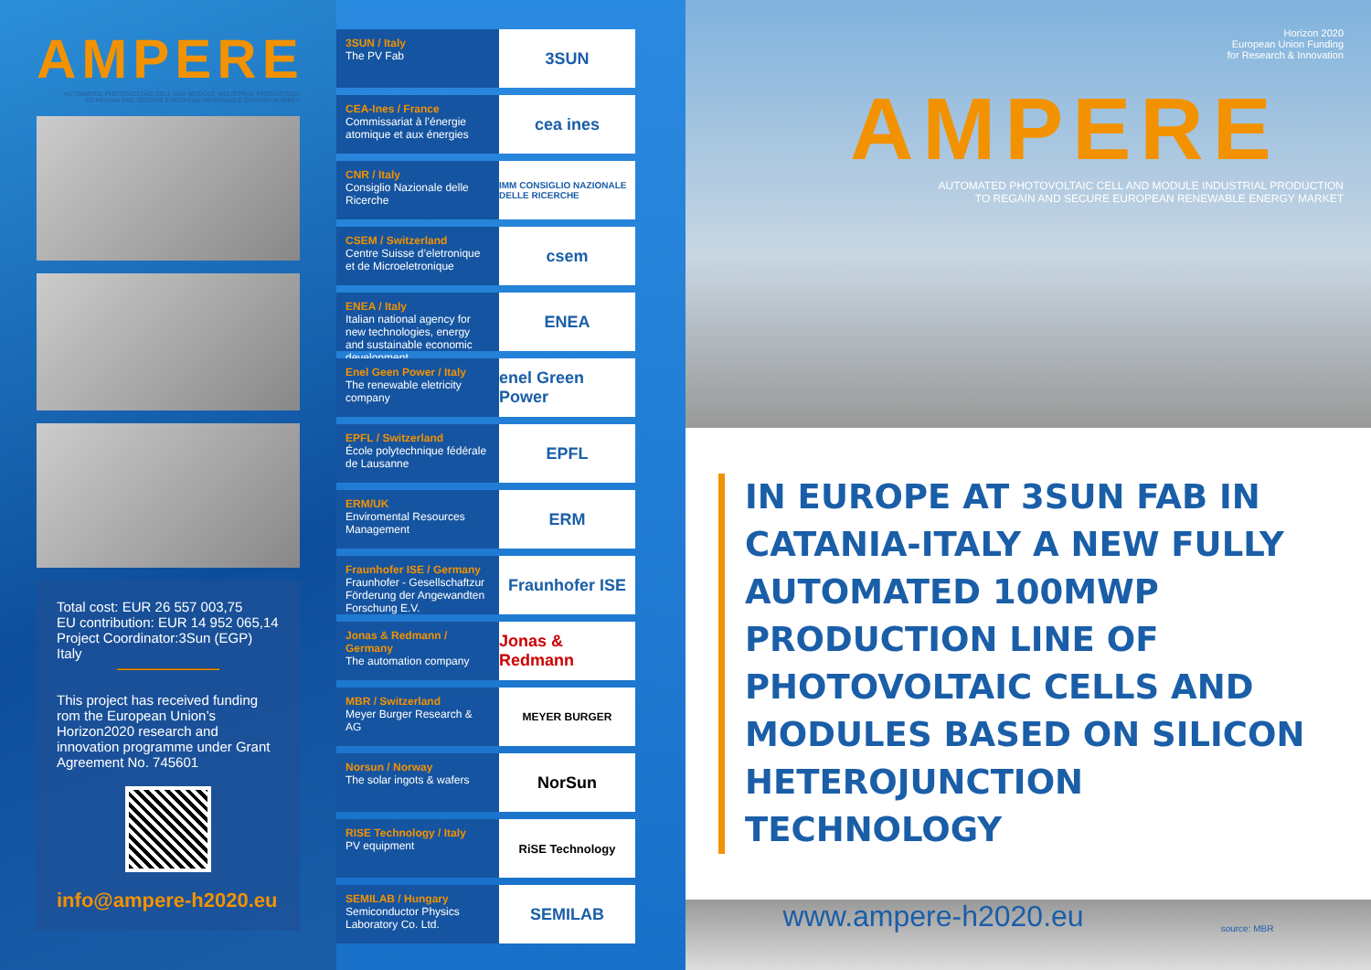AMPERE
AUTOMATED PHOTOVOLTAIC CELL AND MODULE INDUSTRIAL PRODUCTION
TO REGAIN AND SECURE EUROPEAN RENEWABLE ENERGY MARKET
Total cost: EUR 26 557 003,75
EU contribution: EUR 14 952 065,14
Project Coordinator:3Sun (EGP) Italy
This project has received funding rom the European Union’s Horizon2020 research and innovation programme under Grant Agreement No. 745601
info@ampere-h2020.eu
3SUN / Italy
The PV Fab
3SUN
CEA-Ines / France
Commissariat à l’énergie atomique et aux énergies
cea ines
CNR / Italy
Consiglio Nazionale delle Ricerche
IMM CONSIGLIO NAZIONALE DELLE RICERCHE
CSEM / Switzerland
Centre Suisse d’eletronique et de Microeletronique
csem
ENEA / Italy
Italian national agency for new technologies, energy and sustainable economic development
ENEA
Enel Geen Power / Italy
The renewable eletricity company
enel Green Power
EPFL / Switzerland
École polytechnique fédérale de Lausanne
EPFL
ERM/UK
Enviromental Resources Management
ERM
Fraunhofer ISE / Germany
Fraunhofer - Gesellschaftzur Förderung der Angewandten Forschung E.V.
Fraunhofer ISE
Jonas & Redmann / Germany
The automation company
Jonas & Redmann
MBR / Switzerland
Meyer Burger Research & AG
MEYER BURGER
Norsun / Norway
The solar ingots & wafers
NorSun
RISE Technology / Italy
PV equipment
RiSE Technology
SEMILAB / Hungary
Semiconductor Physics Laboratory Co. Ltd.
SEMILAB
Horizon 2020
European Union Funding
for Research & Innovation
AMPERE
AUTOMATED PHOTOVOLTAIC CELL AND MODULE INDUSTRIAL PRODUCTION
TO REGAIN AND SECURE EUROPEAN RENEWABLE ENERGY MARKET
IN EUROPE AT 3SUN FAB IN CATANIA-ITALY A NEW FULLY AUTOMATED 100MWP PRODUCTION LINE OF PHOTOVOLTAIC CELLS AND MODULES BASED ON SILICON HETEROJUNCTION TECHNOLOGY
www.ampere-h2020.eu source: MBR